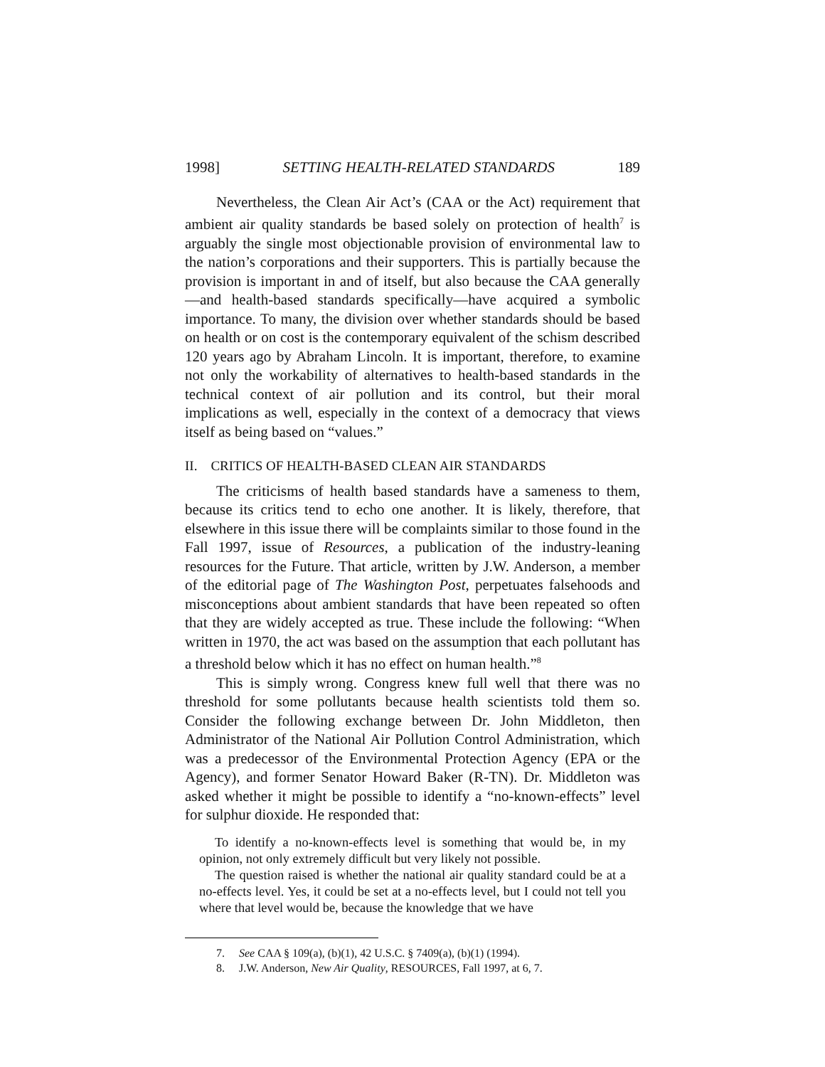1998] SETTING HEALTH-RELATED STANDARDS 189
Nevertheless, the Clean Air Act’s (CAA or the Act) requirement that ambient air quality standards be based solely on protection of health<sup>7</sup> is arguably the single most objectionable provision of environmental law to the nation’s corporations and their supporters. This is partially because the provision is important in and of itself, but also because the CAA generally—and health-based standards specifically—have acquired a symbolic importance. To many, the division over whether standards should be based on health or on cost is the contemporary equivalent of the schism described 120 years ago by Abraham Lincoln. It is important, therefore, to examine not only the workability of alternatives to health-based standards in the technical context of air pollution and its control, but their moral implications as well, especially in the context of a democracy that views itself as being based on “values.”
II. CRITICS OF HEALTH-BASED CLEAN AIR STANDARDS
The criticisms of health based standards have a sameness to them, because its critics tend to echo one another. It is likely, therefore, that elsewhere in this issue there will be complaints similar to those found in the Fall 1997, issue of Resources, a publication of the industry-leaning resources for the Future. That article, written by J.W. Anderson, a member of the editorial page of The Washington Post, perpetuates falsehoods and misconceptions about ambient standards that have been repeated so often that they are widely accepted as true. These include the following: “When written in 1970, the act was based on the assumption that each pollutant has a threshold below which it has no effect on human health.”<sup>8</sup>
This is simply wrong. Congress knew full well that there was no threshold for some pollutants because health scientists told them so. Consider the following exchange between Dr. John Middleton, then Administrator of the National Air Pollution Control Administration, which was a predecessor of the Environmental Protection Agency (EPA or the Agency), and former Senator Howard Baker (R-TN). Dr. Middleton was asked whether it might be possible to identify a “no-known-effects” level for sulphur dioxide. He responded that:
To identify a no-known-effects level is something that would be, in my opinion, not only extremely difficult but very likely not possible.
The question raised is whether the national air quality standard could be at a no-effects level. Yes, it could be set at a no-effects level, but I could not tell you where that level would be, because the knowledge that we have
7. See CAA § 109(a), (b)(1), 42 U.S.C. § 7409(a), (b)(1) (1994).
8. J.W. Anderson, New Air Quality, RESOURCES, Fall 1997, at 6, 7.